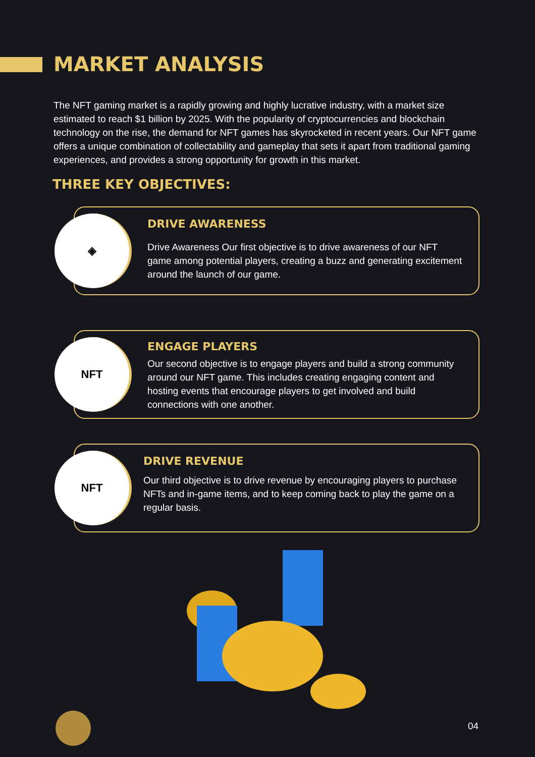MARKET ANALYSIS
The NFT gaming market is a rapidly growing and highly lucrative industry, with a market size estimated to reach $1 billion by 2025. With the popularity of cryptocurrencies and blockchain technology on the rise, the demand for NFT games has skyrocketed in recent years. Our NFT game offers a unique combination of collectability and gameplay that sets it apart from traditional gaming experiences, and provides a strong opportunity for growth in this market.
THREE KEY OBJECTIVES:
◈
DRIVE AWARENESS
Drive Awareness Our first objective is to drive awareness of our NFT game among potential players, creating a buzz and generating excitement around the launch of our game.
NFT
ENGAGE PLAYERS
Our second objective is to engage players and build a strong community around our NFT game. This includes creating engaging content and hosting events that encourage players to get involved and build connections with one another.
NFT
DRIVE REVENUE
Our third objective is to drive revenue by encouraging players to purchase NFTs and in-game items, and to keep coming back to play the game on a regular basis.
04